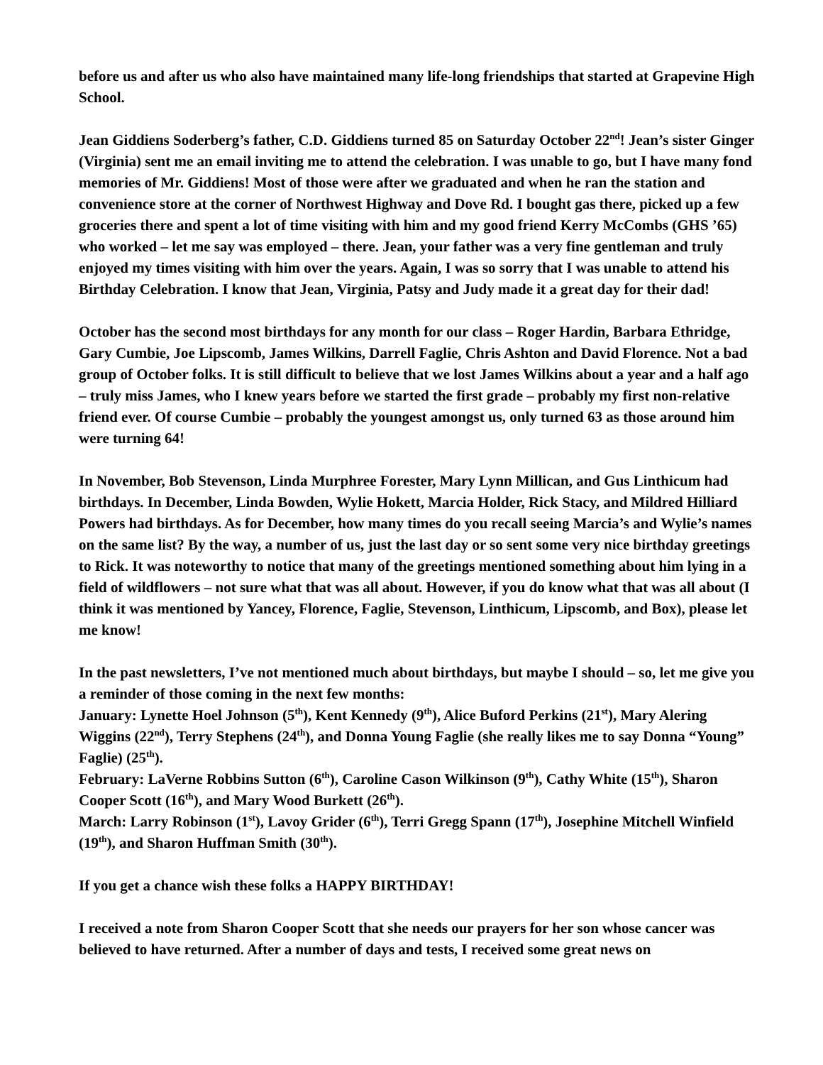before us and after us who also have maintained many life-long friendships that started at Grapevine High School.
Jean Giddiens Soderberg’s father, C.D. Giddiens turned 85 on Saturday October 22<sup>nd</sup>! Jean’s sister Ginger (Virginia) sent me an email inviting me to attend the celebration. I was unable to go, but I have many fond memories of Mr. Giddiens! Most of those were after we graduated and when he ran the station and convenience store at the corner of Northwest Highway and Dove Rd. I bought gas there, picked up a few groceries there and spent a lot of time visiting with him and my good friend Kerry McCombs (GHS ’65) who worked – let me say was employed – there. Jean, your father was a very fine gentleman and truly enjoyed my times visiting with him over the years. Again, I was so sorry that I was unable to attend his Birthday Celebration. I know that Jean, Virginia, Patsy and Judy made it a great day for their dad!
October has the second most birthdays for any month for our class – Roger Hardin, Barbara Ethridge, Gary Cumbie, Joe Lipscomb, James Wilkins, Darrell Faglie, Chris Ashton and David Florence. Not a bad group of October folks. It is still difficult to believe that we lost James Wilkins about a year and a half ago – truly miss James, who I knew years before we started the first grade – probably my first non-relative friend ever. Of course Cumbie – probably the youngest amongst us, only turned 63 as those around him were turning 64!
In November, Bob Stevenson, Linda Murphree Forester, Mary Lynn Millican, and Gus Linthicum had birthdays. In December, Linda Bowden, Wylie Hokett, Marcia Holder, Rick Stacy, and Mildred Hilliard Powers had birthdays. As for December, how many times do you recall seeing Marcia’s and Wylie’s names on the same list? By the way, a number of us, just the last day or so sent some very nice birthday greetings to Rick. It was noteworthy to notice that many of the greetings mentioned something about him lying in a field of wildflowers – not sure what that was all about. However, if you do know what that was all about (I think it was mentioned by Yancey, Florence, Faglie, Stevenson, Linthicum, Lipscomb, and Box), please let me know!
In the past newsletters, I’ve not mentioned much about birthdays, but maybe I should – so, let me give you a reminder of those coming in the next few months:
January: Lynette Hoel Johnson (5<sup>th</sup>), Kent Kennedy (9<sup>th</sup>), Alice Buford Perkins (21<sup>st</sup>), Mary Alering Wiggins (22<sup>nd</sup>), Terry Stephens (24<sup>th</sup>), and Donna Young Faglie (she really likes me to say Donna “Young” Faglie) (25<sup>th</sup>).
February: LaVerne Robbins Sutton (6<sup>th</sup>), Caroline Cason Wilkinson (9<sup>th</sup>), Cathy White (15<sup>th</sup>), Sharon Cooper Scott (16<sup>th</sup>), and Mary Wood Burkett (26<sup>th</sup>).
March: Larry Robinson (1<sup>st</sup>), Lavoy Grider (6<sup>th</sup>), Terri Gregg Spann (17<sup>th</sup>), Josephine Mitchell Winfield (19<sup>th</sup>), and Sharon Huffman Smith (30<sup>th</sup>).
If you get a chance wish these folks a HAPPY BIRTHDAY!
I received a note from Sharon Cooper Scott that she needs our prayers for her son whose cancer was believed to have returned. After a number of days and tests, I received some great news on